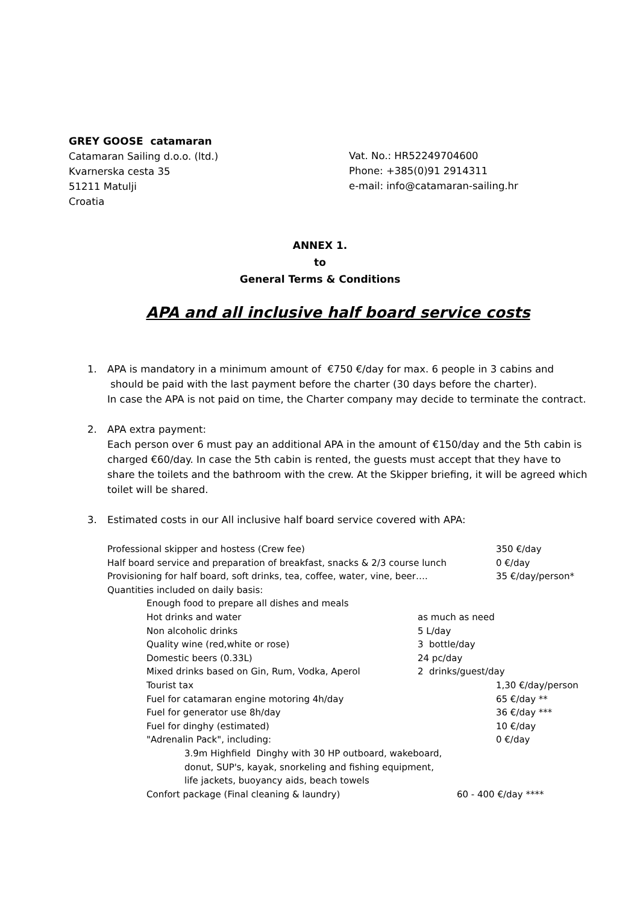GREY GOOSE catamaran
Catamaran Sailing d.o.o. (ltd.)
Kvarnerska cesta 35
51211 Matulji
Croatia
Vat. No.: HR52249704600
Phone: +385(0)91 2914311
e-mail: info@catamaran-sailing.hr
ANNEX 1.
to
General Terms & Conditions
APA and all inclusive half board service costs
1. APA is mandatory in a minimum amount of €750 €/day for max. 6 people in 3 cabins and should be paid with the last payment before the charter (30 days before the charter).
In case the APA is not paid on time, the Charter company may decide to terminate the contract.
2. APA extra payment:
Each person over 6 must pay an additional APA in the amount of €150/day and the 5th cabin is charged €60/day. In case the 5th cabin is rented, the guests must accept that they have to share the toilets and the bathroom with the crew. At the Skipper briefing, it will be agreed which toilet will be shared.
3. Estimated costs in our All inclusive half board service covered with APA:
Professional skipper and hostess (Crew fee) 350 €/day
Half board service and preparation of breakfast, snacks & 2/3 course lunch 0 €/day
Provisioning for half board, soft drinks, tea, coffee, water, vine, beer…. 35 €/day/person*
Quantities included on daily basis:
Enough food to prepare all dishes and meals
Hot drinks and water as much as need
Non alcoholic drinks 5 L/day
Quality wine (red,white or rose) 3 bottle/day
Domestic beers (0.33L) 24 pc/day
Mixed drinks based on Gin, Rum, Vodka, Aperol 2 drinks/guest/day
Tourist tax 1,30 €/day/person
Fuel for catamaran engine motoring 4h/day 65 €/day **
Fuel for generator use 8h/day 36 €/day ***
Fuel for dinghy (estimated) 10 €/day
"Adrenalin Pack", including: 0 €/day
3.9m Highfield Dinghy with 30 HP outboard, wakeboard,
donut, SUP's, kayak, snorkeling and fishing equipment,
life jackets, buoyancy aids, beach towels
Confort package (Final cleaning & laundry) 60 - 400 €/day ****